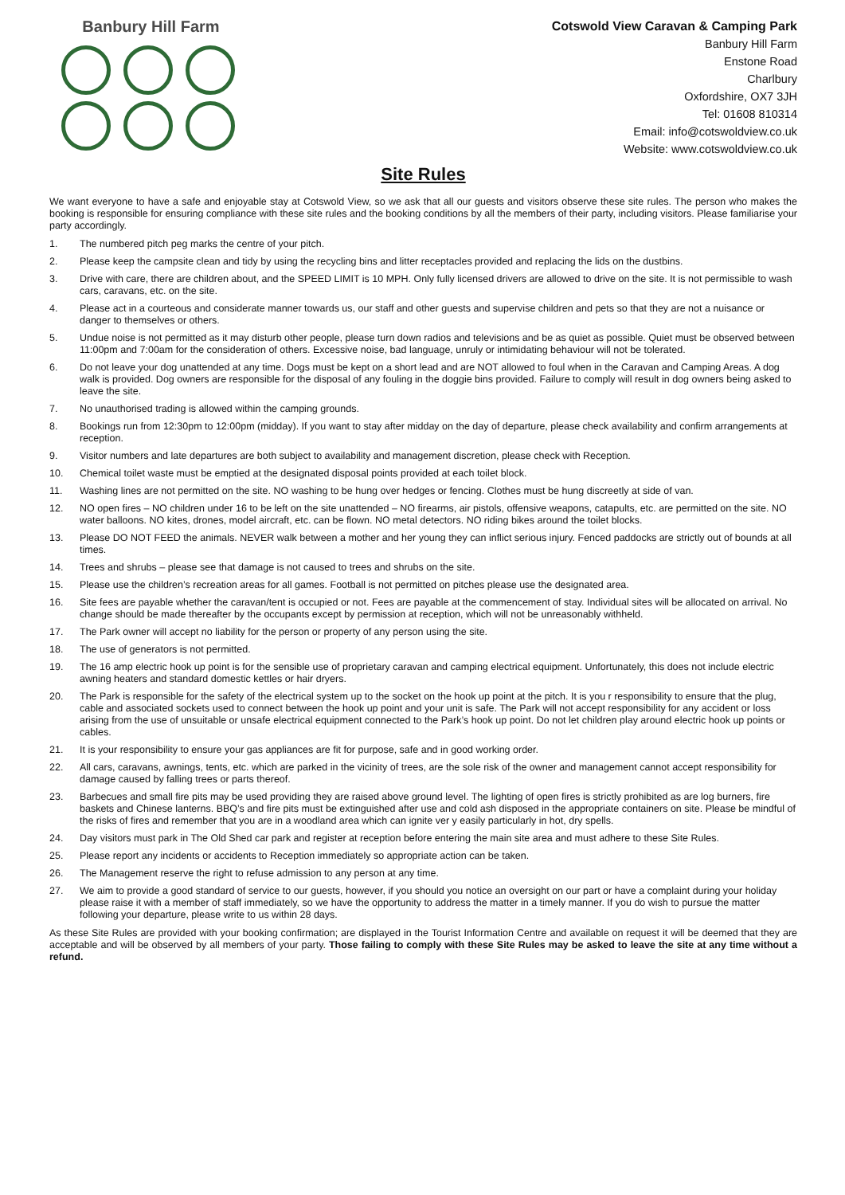Banbury Hill Farm
Cotswold View Caravan & Camping Park
Banbury Hill Farm
Enstone Road
Charlbury
Oxfordshire, OX7 3JH
Tel: 01608 810314
Email: info@cotswoldview.co.uk
Website: www.cotswoldview.co.uk
Site Rules
We want everyone to have a safe and enjoyable stay at Cotswold View, so we ask that all our guests and visitors observe these site rules. The person who makes the booking is responsible for ensuring compliance with these site rules and the booking conditions by all the members of their party, including visitors. Please familiarise your party accordingly.
1. The numbered pitch peg marks the centre of your pitch.
2. Please keep the campsite clean and tidy by using the recycling bins and litter receptacles provided and replacing the lids on the dustbins.
3. Drive with care, there are children about, and the SPEED LIMIT is 10 MPH. Only fully licensed drivers are allowed to drive on the site. It is not permissible to wash cars, caravans, etc. on the site.
4. Please act in a courteous and considerate manner towards us, our staff and other guests and supervise children and pets so that they are not a nuisance or danger to themselves or others.
5. Undue noise is not permitted as it may disturb other people, please turn down radios and televisions and be as quiet as possible. Quiet must be observed between 11:00pm and 7:00am for the consideration of others. Excessive noise, bad language, unruly or intimidating behaviour will not be tolerated.
6. Do not leave your dog unattended at any time. Dogs must be kept on a short lead and are NOT allowed to foul when in the Caravan and Camping Areas. A dog walk is provided. Dog owners are responsible for the disposal of any fouling in the doggie bins provided. Failure to comply will result in dog owners being asked to leave the site.
7. No unauthorised trading is allowed within the camping grounds.
8. Bookings run from 12:30pm to 12:00pm (midday). If you want to stay after midday on the day of departure, please check availability and confirm arrangements at reception.
9. Visitor numbers and late departures are both subject to availability and management discretion, please check with Reception.
10. Chemical toilet waste must be emptied at the designated disposal points provided at each toilet block.
11. Washing lines are not permitted on the site. NO washing to be hung over hedges or fencing. Clothes must be hung discreetly at side of van.
12. NO open fires – NO children under 16 to be left on the site unattended – NO firearms, air pistols, offensive weapons, catapults, etc. are permitted on the site. NO water balloons. NO kites, drones, model aircraft, etc. can be flown. NO metal detectors. NO riding bikes around the toilet blocks.
13. Please DO NOT FEED the animals. NEVER walk between a mother and her young they can inflict serious injury. Fenced paddocks are strictly out of bounds at all times.
14. Trees and shrubs – please see that damage is not caused to trees and shrubs on the site.
15. Please use the children’s recreation areas for all games. Football is not permitted on pitches please use the designated area.
16. Site fees are payable whether the caravan/tent is occupied or not. Fees are payable at the commencement of stay. Individual sites will be allocated on arrival. No change should be made thereafter by the occupants except by permission at reception, which will not be unreasonably withheld.
17. The Park owner will accept no liability for the person or property of any person using the site.
18. The use of generators is not permitted.
19. The 16 amp electric hook up point is for the sensible use of proprietary caravan and camping electrical equipment. Unfortunately, this does not include electric awning heaters and standard domestic kettles or hair dryers.
20. The Park is responsible for the safety of the electrical system up to the socket on the hook up point at the pitch. It is you r responsibility to ensure that the plug, cable and associated sockets used to connect between the hook up point and your unit is safe. The Park will not accept responsibility for any accident or loss arising from the use of unsuitable or unsafe electrical equipment connected to the Park’s hook up point. Do not let children play around electric hook up points or cables.
21. It is your responsibility to ensure your gas appliances are fit for purpose, safe and in good working order.
22. All cars, caravans, awnings, tents, etc. which are parked in the vicinity of trees, are the sole risk of the owner and management cannot accept responsibility for damage caused by falling trees or parts thereof.
23. Barbecues and small fire pits may be used providing they are raised above ground level. The lighting of open fires is strictly prohibited as are log burners, fire baskets and Chinese lanterns. BBQ’s and fire pits must be extinguished after use and cold ash disposed in the appropriate containers on site. Please be mindful of the risks of fires and remember that you are in a woodland area which can ignite ver y easily particularly in hot, dry spells.
24. Day visitors must park in The Old Shed car park and register at reception before entering the main site area and must adhere to these Site Rules.
25. Please report any incidents or accidents to Reception immediately so appropriate action can be taken.
26. The Management reserve the right to refuse admission to any person at any time.
27. We aim to provide a good standard of service to our guests, however, if you should you notice an oversight on our part or have a complaint during your holiday please raise it with a member of staff immediately, so we have the opportunity to address the matter in a timely manner. If you do wish to pursue the matter following your departure, please write to us within 28 days.
As these Site Rules are provided with your booking confirmation; are displayed in the Tourist Information Centre and available on request it will be deemed that they are acceptable and will be observed by all members of your party. Those failing to comply with these Site Rules may be asked to leave the site at any time without a refund.